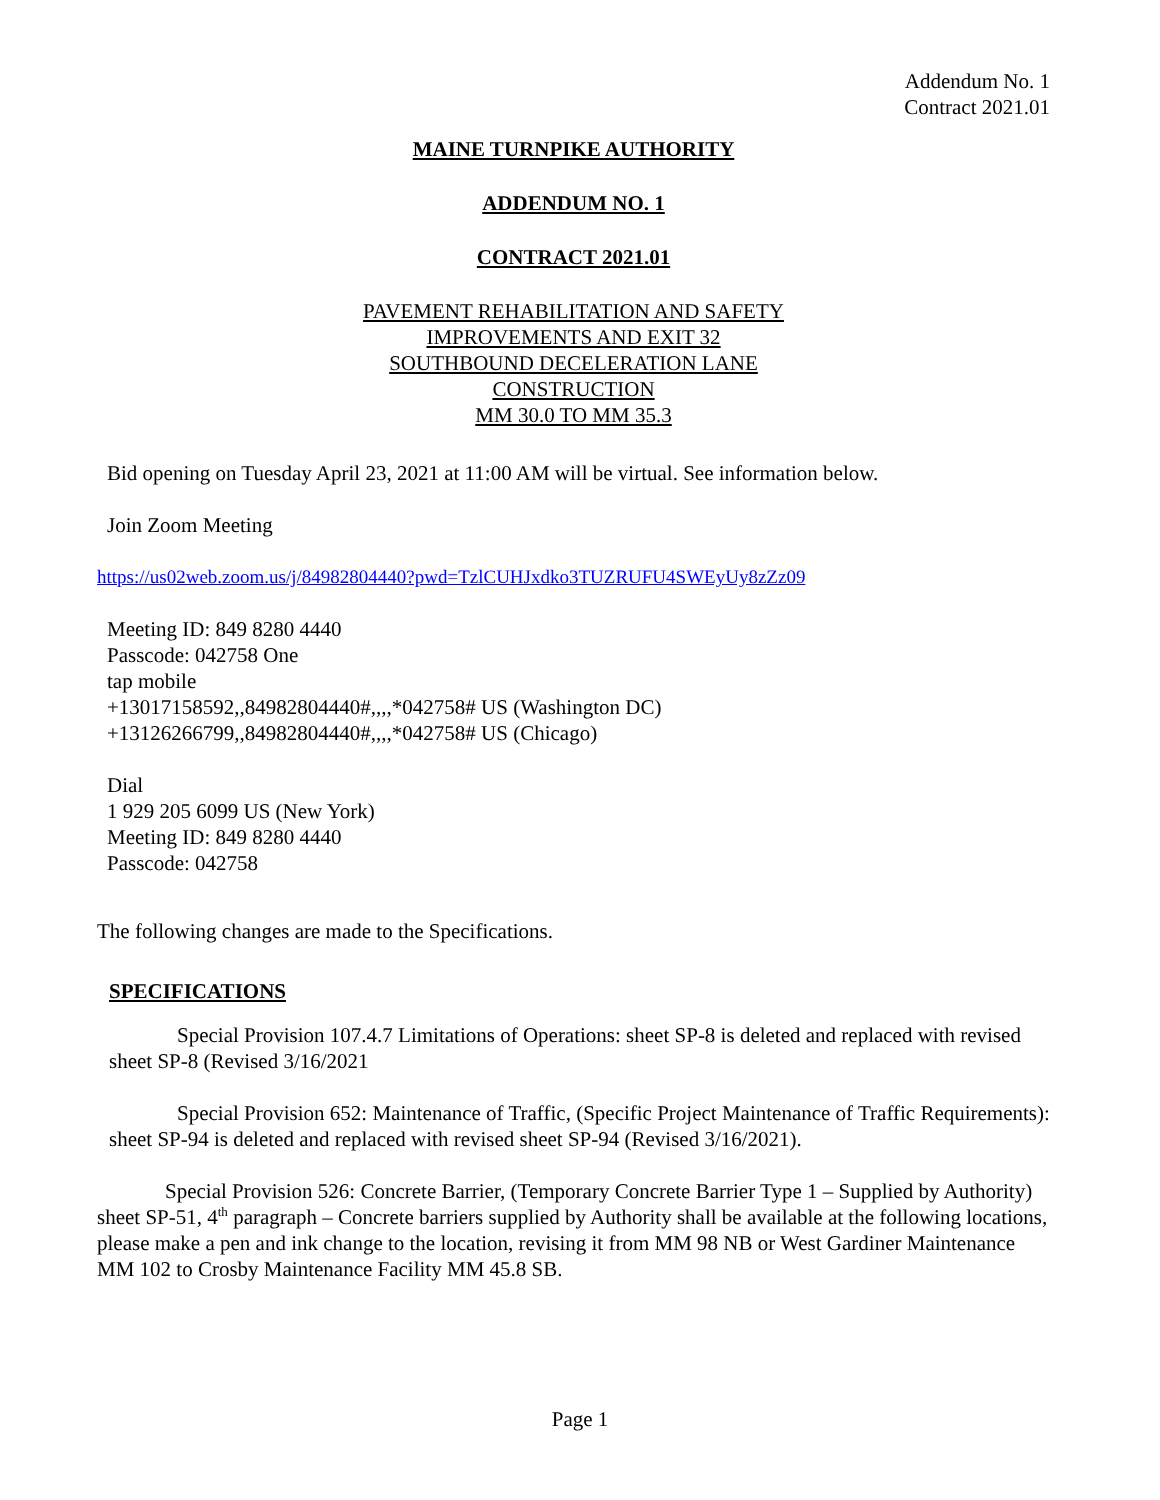Addendum No. 1
Contract 2021.01
MAINE TURNPIKE AUTHORITY
ADDENDUM NO. 1
CONTRACT 2021.01
PAVEMENT REHABILITATION AND SAFETY
IMPROVEMENTS AND EXIT 32
SOUTHBOUND DECELERATION LANE
CONSTRUCTION
MM 30.0 TO MM 35.3
Bid opening on Tuesday April 23, 2021 at 11:00 AM will be virtual. See information below.
Join Zoom Meeting
https://us02web.zoom.us/j/84982804440?pwd=TzlCUHJxdko3TUZRUFU4SWEyUy8zZz09
Meeting ID: 849 8280 4440
Passcode: 042758 One
tap mobile
+13017158592,,84982804440#,,,,*042758# US (Washington DC)
+13126266799,,84982804440#,,,,*042758# US (Chicago)
Dial
1 929 205 6099 US (New York)
Meeting ID: 849 8280 4440
Passcode: 042758
The following changes are made to the Specifications.
SPECIFICATIONS
Special Provision 107.4.7 Limitations of Operations: sheet SP-8 is deleted and replaced with revised sheet SP-8 (Revised 3/16/2021
Special Provision 652: Maintenance of Traffic, (Specific Project Maintenance of Traffic Requirements): sheet SP-94 is deleted and replaced with revised sheet SP-94 (Revised 3/16/2021).
Special Provision 526: Concrete Barrier, (Temporary Concrete Barrier Type 1 – Supplied by Authority) sheet SP-51, 4<sup>th</sup> paragraph – Concrete barriers supplied by Authority shall be available at the following locations, please make a pen and ink change to the location, revising it from MM 98 NB or West Gardiner Maintenance MM 102 to Crosby Maintenance Facility MM 45.8 SB.
Page 1